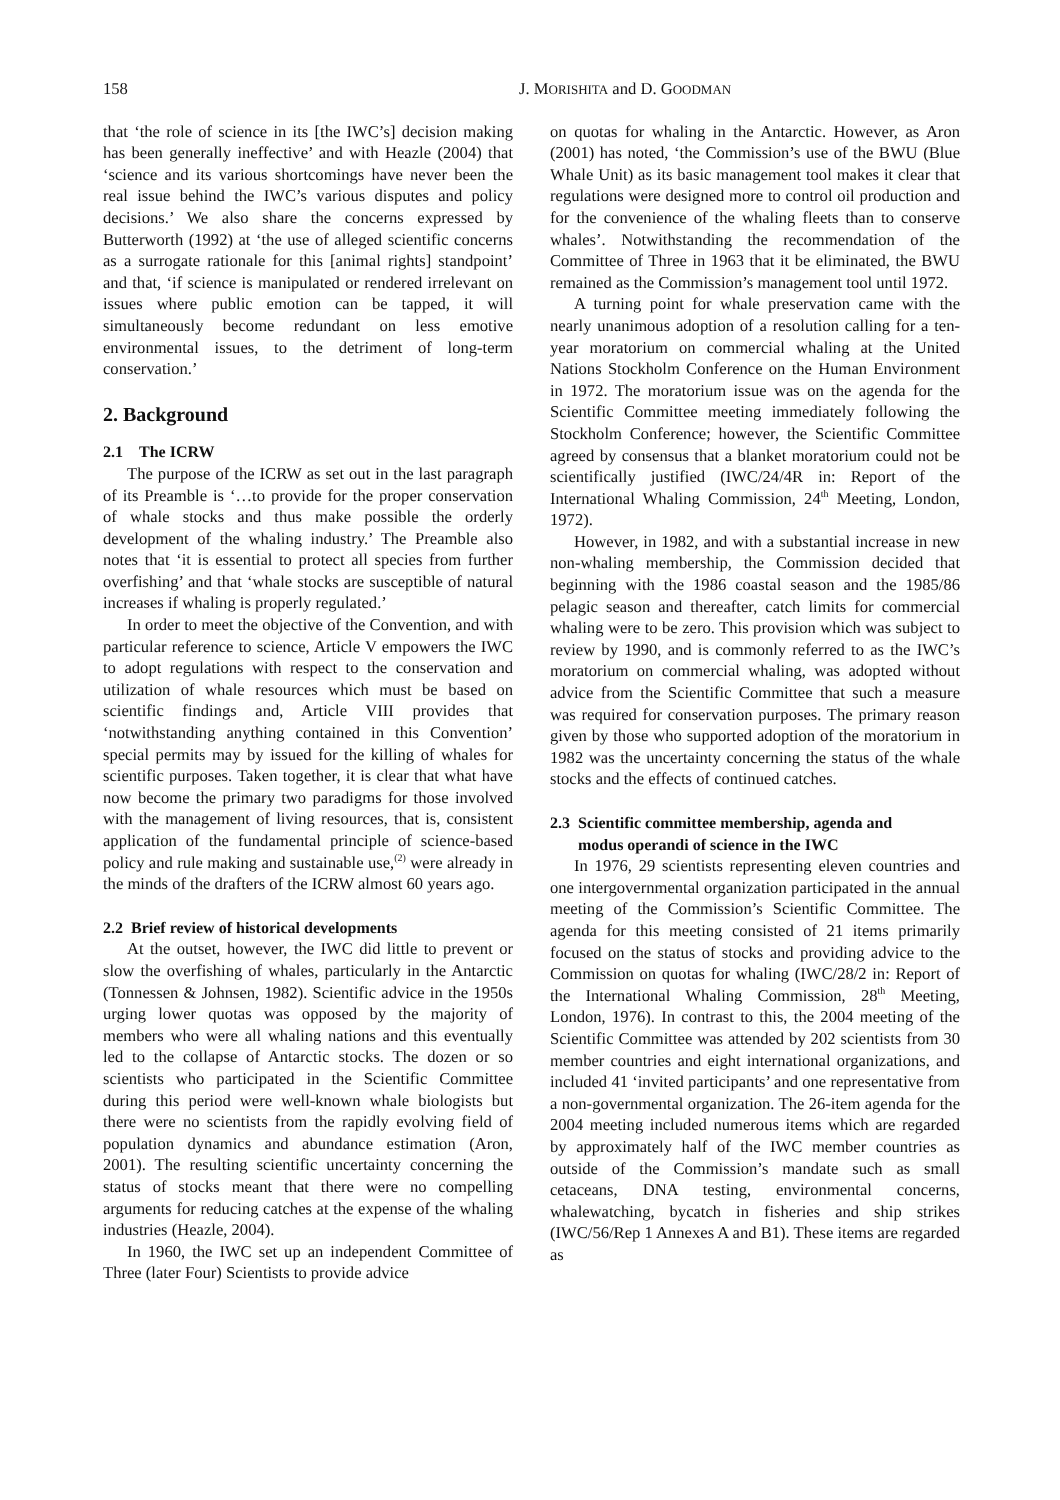158 J. MORISHITA and D. GOODMAN
that ‘the role of science in its [the IWC’s] decision making has been generally ineffective’ and with Heazle (2004) that ‘science and its various shortcomings have never been the real issue behind the IWC’s various disputes and policy decisions.’ We also share the concerns expressed by Butterworth (1992) at ‘the use of alleged scientific concerns as a surrogate rationale for this [animal rights] standpoint’ and that, ‘if science is manipulated or rendered irrelevant on issues where public emotion can be tapped, it will simultaneously become redundant on less emotive environmental issues, to the detriment of long-term conservation.’
2. Background
2.1 The ICRW
The purpose of the ICRW as set out in the last paragraph of its Preamble is ‘…to provide for the proper conservation of whale stocks and thus make possible the orderly development of the whaling industry.’ The Preamble also notes that ‘it is essential to protect all species from further overfishing’ and that ‘whale stocks are susceptible of natural increases if whaling is properly regulated.’
In order to meet the objective of the Convention, and with particular reference to science, Article V empowers the IWC to adopt regulations with respect to the conservation and utilization of whale resources which must be based on scientific findings and, Article VIII provides that ‘notwithstanding anything contained in this Convention’ special permits may by issued for the killing of whales for scientific purposes. Taken together, it is clear that what have now become the primary two paradigms for those involved with the management of living resources, that is, consistent application of the fundamental principle of science-based policy and rule making and sustainable use,<sup>(2)</sup> were already in the minds of the drafters of the ICRW almost 60 years ago.
2.2 Brief review of historical developments
At the outset, however, the IWC did little to prevent or slow the overfishing of whales, particularly in the Antarctic (Tonnessen & Johnsen, 1982). Scientific advice in the 1950s urging lower quotas was opposed by the majority of members who were all whaling nations and this eventually led to the collapse of Antarctic stocks. The dozen or so scientists who participated in the Scientific Committee during this period were well-known whale biologists but there were no scientists from the rapidly evolving field of population dynamics and abundance estimation (Aron, 2001). The resulting scientific uncertainty concerning the status of stocks meant that there were no compelling arguments for reducing catches at the expense of the whaling industries (Heazle, 2004).
In 1960, the IWC set up an independent Committee of Three (later Four) Scientists to provide advice
on quotas for whaling in the Antarctic. However, as Aron (2001) has noted, ‘the Commission’s use of the BWU (Blue Whale Unit) as its basic management tool makes it clear that regulations were designed more to control oil production and for the convenience of the whaling fleets than to conserve whales’. Notwithstanding the recommendation of the Committee of Three in 1963 that it be eliminated, the BWU remained as the Commission’s management tool until 1972.
A turning point for whale preservation came with the nearly unanimous adoption of a resolution calling for a ten-year moratorium on commercial whaling at the United Nations Stockholm Conference on the Human Environment in 1972. The moratorium issue was on the agenda for the Scientific Committee meeting immediately following the Stockholm Conference; however, the Scientific Committee agreed by consensus that a blanket moratorium could not be scientifically justified (IWC/24/4R in: Report of the International Whaling Commission, 24<sup>th</sup> Meeting, London, 1972).
However, in 1982, and with a substantial increase in new non-whaling membership, the Commission decided that beginning with the 1986 coastal season and the 1985/86 pelagic season and thereafter, catch limits for commercial whaling were to be zero. This provision which was subject to review by 1990, and is commonly referred to as the IWC’s moratorium on commercial whaling, was adopted without advice from the Scientific Committee that such a measure was required for conservation purposes. The primary reason given by those who supported adoption of the moratorium in 1982 was the uncertainty concerning the status of the whale stocks and the effects of continued catches.
2.3 Scientific committee membership, agenda and
modus operandi of science in the IWC
In 1976, 29 scientists representing eleven countries and one intergovernmental organization participated in the annual meeting of the Commission’s Scientific Committee. The agenda for this meeting consisted of 21 items primarily focused on the status of stocks and providing advice to the Commission on quotas for whaling (IWC/28/2 in: Report of the International Whaling Commission, 28<sup>th</sup> Meeting, London, 1976). In contrast to this, the 2004 meeting of the Scientific Committee was attended by 202 scientists from 30 member countries and eight international organizations, and included 41 ‘invited participants’ and one representative from a non-governmental organization. The 26-item agenda for the 2004 meeting included numerous items which are regarded by approximately half of the IWC member countries as outside of the Commission’s mandate such as small cetaceans, DNA testing, environmental concerns, whalewatching, bycatch in fisheries and ship strikes (IWC/56/Rep 1 Annexes A and B1). These items are regarded as